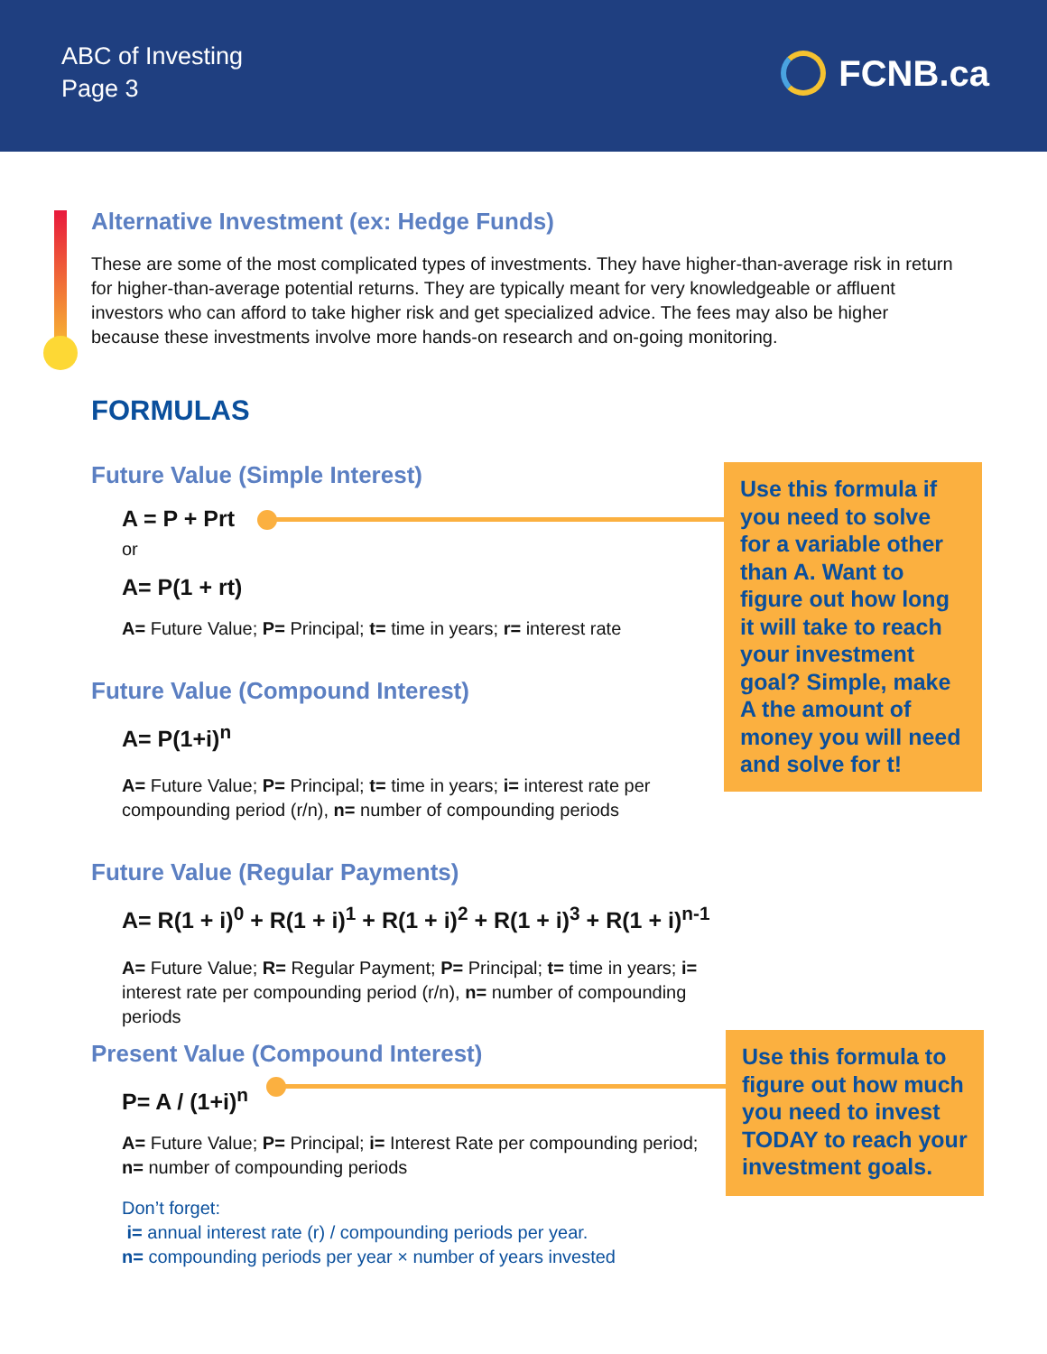ABC of Investing
Page 3
FCNB.ca
Alternative Investment (ex: Hedge Funds)
These are some of the most complicated types of investments. They have higher-than-average risk in return for higher-than-average potential returns. They are typically meant for very knowledgeable or affluent investors who can afford to take higher risk and get specialized advice. The fees may also be higher because these investments involve more hands-on research and on-going monitoring.
FORMULAS
Future Value (Simple Interest)
A = P + Prt
or
A= P(1 + rt)
A= Future Value; P= Principal; t= time in years; r= interest rate
Future Value (Compound Interest)
A= P(1+i)<sup>n</sup>
A= Future Value; P= Principal; t= time in years; i= interest rate per compounding period (r/n), n= number of compounding periods
Future Value (Regular Payments)
A= R(1 + i)<sup>0</sup> + R(1 + i)<sup>1</sup> + R(1 + i)<sup>2</sup> + R(1 + i)<sup>3</sup> + R(1 + i)<sup>n-1</sup>
A= Future Value; R= Regular Payment; P= Principal; t= time in years; i= interest rate per compounding period (r/n), n= number of compounding periods
Present Value (Compound Interest)
P= A / (1+i)<sup>n</sup>
A= Future Value; P= Principal; i= Interest Rate per compounding period; n= number of compounding periods
Don’t forget:
i= annual interest rate (r) / compounding periods per year.
n= compounding periods per year × number of years invested
Use this formula if you need to solve for a variable other than A. Want to figure out how long it will take to reach your investment goal? Simple, make A the amount of money you will need and solve for t!
Use this formula to figure out how much you need to invest TODAY to reach your investment goals.